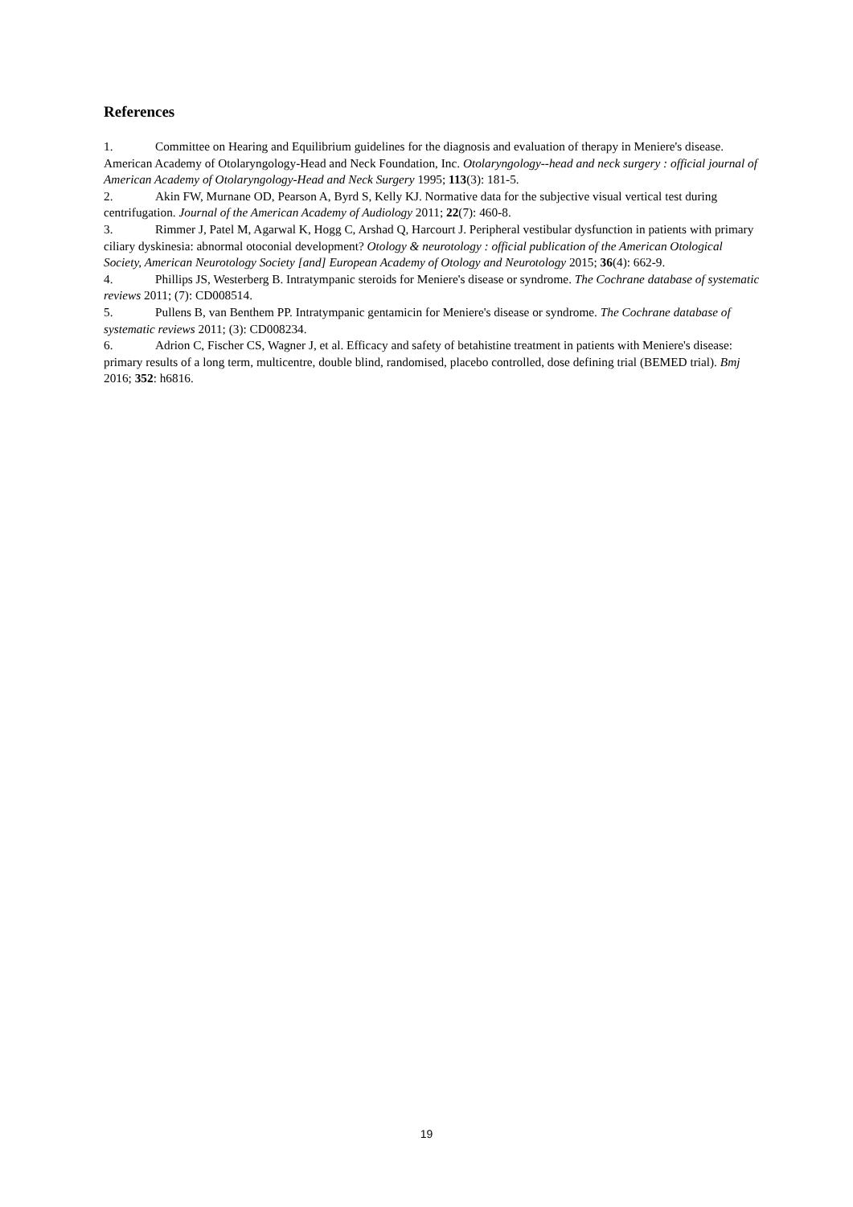References
1. Committee on Hearing and Equilibrium guidelines for the diagnosis and evaluation of therapy in Meniere's disease. American Academy of Otolaryngology-Head and Neck Foundation, Inc. Otolaryngology--head and neck surgery : official journal of American Academy of Otolaryngology-Head and Neck Surgery 1995; 113(3): 181-5.
2. Akin FW, Murnane OD, Pearson A, Byrd S, Kelly KJ. Normative data for the subjective visual vertical test during centrifugation. Journal of the American Academy of Audiology 2011; 22(7): 460-8.
3. Rimmer J, Patel M, Agarwal K, Hogg C, Arshad Q, Harcourt J. Peripheral vestibular dysfunction in patients with primary ciliary dyskinesia: abnormal otoconial development? Otology & neurotology : official publication of the American Otological Society, American Neurotology Society [and] European Academy of Otology and Neurotology 2015; 36(4): 662-9.
4. Phillips JS, Westerberg B. Intratympanic steroids for Meniere's disease or syndrome. The Cochrane database of systematic reviews 2011; (7): CD008514.
5. Pullens B, van Benthem PP. Intratympanic gentamicin for Meniere's disease or syndrome. The Cochrane database of systematic reviews 2011; (3): CD008234.
6. Adrion C, Fischer CS, Wagner J, et al. Efficacy and safety of betahistine treatment in patients with Meniere's disease: primary results of a long term, multicentre, double blind, randomised, placebo controlled, dose defining trial (BEMED trial). Bmj 2016; 352: h6816.
19